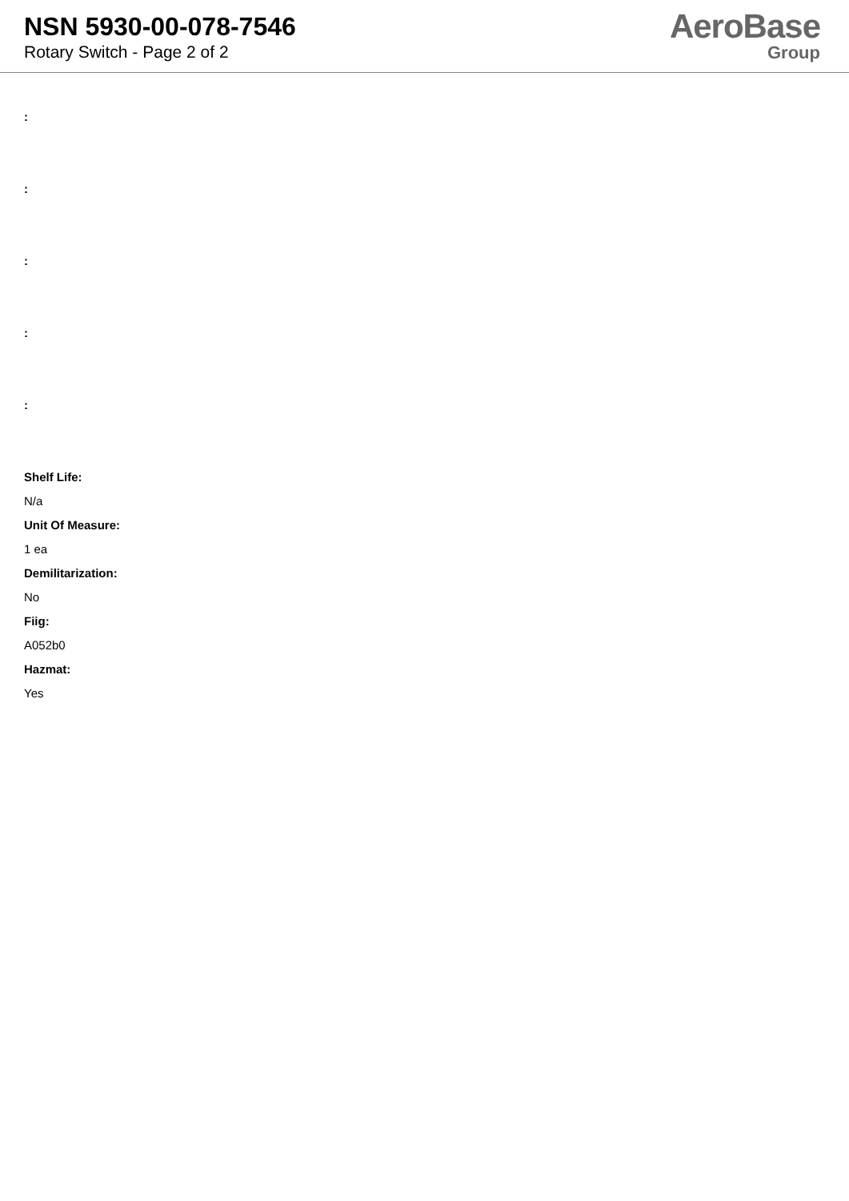NSN 5930-00-078-7546
Rotary Switch - Page 2 of 2
AeroBase
Group
:
:
:
:
:
Shelf Life:
N/a
Unit Of Measure:
1 ea
Demilitarization:
No
Fiig:
A052b0
Hazmat:
Yes